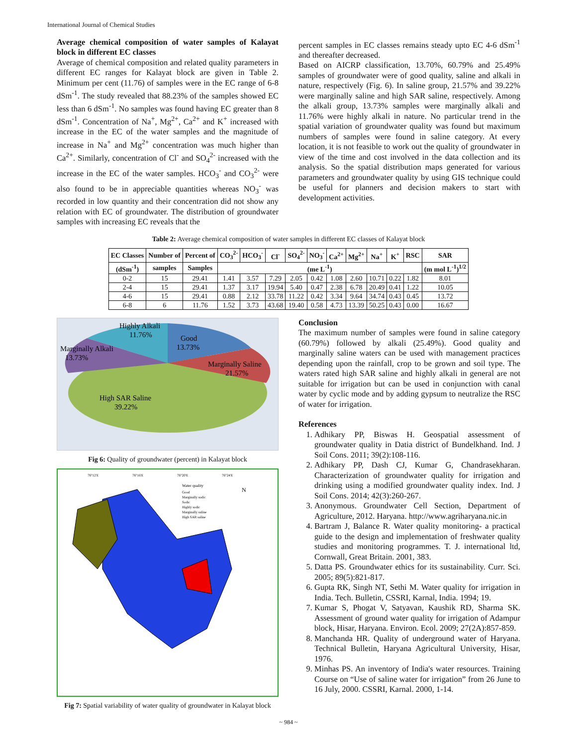International Journal of Chemical Studies
Average chemical composition of water samples of Kalayat block in different EC classes
Average of chemical composition and related quality parameters in different EC ranges for Kalayat block are given in Table 2. Minimum per cent (11.76) of samples were in the EC range of 6-8 dSm<sup>-1</sup>. The study revealed that 88.23% of the samples showed EC less than 6 dSm<sup>-1</sup>. No samples was found having EC greater than 8 dSm<sup>-1</sup>. Concentration of Na<sup>+</sup>, Mg<sup>2+</sup>, Ca<sup>2+</sup> and K<sup>+</sup> increased with increase in the EC of the water samples and the magnitude of increase in Na<sup>+</sup> and Mg<sup>2+</sup> concentration was much higher than Ca<sup>2+</sup>. Similarly, concentration of Cl<sup>-</sup> and SO<sub>4</sub><sup>2-</sup> increased with the increase in the EC of the water samples. HCO<sub>3</sub><sup>-</sup> and CO<sub>3</sub><sup>2-</sup> were also found to be in appreciable quantities whereas NO<sub>3</sub><sup>-</sup> was recorded in low quantity and their concentration did not show any relation with EC of groundwater. The distribution of groundwater samples with increasing EC reveals that the
percent samples in EC classes remains steady upto EC 4-6 dSm<sup>-1</sup> and thereafter decreased.
Based on AICRP classification, 13.70%, 60.79% and 25.49% samples of groundwater were of good quality, saline and alkali in nature, respectively (Fig. 6). In saline group, 21.57% and 39.22% were marginally saline and high SAR saline, respectively. Among the alkali group, 13.73% samples were marginally alkali and 11.76% were highly alkali in nature. No particular trend in the spatial variation of groundwater quality was found but maximum numbers of samples were found in saline category. At every location, it is not feasible to work out the quality of groundwater in view of the time and cost involved in the data collection and its analysis. So the spatial distribution maps generated for various parameters and groundwater quality by using GIS technique could be useful for planners and decision makers to start with development activities.
Table 2: Average chemical composition of water samples in different EC classes of Kalayat block
| EC Classes | Number of | Percent of | CO<sub>3</sub><sup>2-</sup> | HCO<sub>3</sub><sup>-</sup> | Cl<sup>-</sup> | SO<sub>4</sub><sup>2-</sup> | NO<sub>3</sub><sup>-</sup> | Ca<sup>2+</sup> | Mg<sup>2+</sup> | Na<sup>+</sup> | K<sup>+</sup> | RSC | SAR |
| --- | --- | --- | --- | --- | --- | --- | --- | --- | --- | --- | --- | --- | --- |
| (dSm<sup>-1</sup>) | samples | Samples | (me L<sup>-1</sup>) | | | | | | | | | | (m mol L<sup>-1</sup>)<sup>1/2</sup> |
| 0-2 | 15 | 29.41 | 1.41 | 3.57 | 7.29 | 2.05 | 0.42 | 1.08 | 2.60 | 10.71 | 0.22 | 1.82 | 8.01 |
| 2-4 | 15 | 29.41 | 1.37 | 3.17 | 19.94 | 5.40 | 0.47 | 2.38 | 6.78 | 20.49 | 0.41 | 1.22 | 10.05 |
| 4-6 | 15 | 29.41 | 0.88 | 2.12 | 33.78 | 11.22 | 0.42 | 3.34 | 9.64 | 34.74 | 0.43 | 0.45 | 13.72 |
| 6-8 | 6 | 11.76 | 1.52 | 3.73 | 43.68 | 19.40 | 0.58 | 4.73 | 13.39 | 50.25 | 0.43 | 0.00 | 16.67 |
Highly Alkali
11.76%
Good
13.73%
Marginally Alkali
13.73%
Marginally Saline
21.57%
High SAR Saline
39.22%
Fig 6: Quality of groundwater (percent) in Kalayat block
Water quality
Good
Marginally sodic
Sodic
Highly sodic
Marginally saline
High SAR saline
N
76°12'E
76°16'E
76°20'E
76°24'E
Fig 7: Spatial variability of water quality of groundwater in Kalayat block
Conclusion
The maximum number of samples were found in saline category (60.79%) followed by alkali (25.49%). Good quality and marginally saline waters can be used with management practices depending upon the rainfall, crop to be grown and soil type. The waters rated high SAR saline and highly alkali in general are not suitable for irrigation but can be used in conjunction with canal water by cyclic mode and by adding gypsum to neutralize the RSC of water for irrigation.
References
1. Adhikary PP, Biswas H. Geospatial assessment of groundwater quality in Datia district of Bundelkhand. Ind. J Soil Cons. 2011; 39(2):108-116.
2. Adhikary PP, Dash CJ, Kumar G, Chandrasekharan. Characterization of groundwater quality for irrigation and drinking using a modified groundwater quality index. Ind. J Soil Cons. 2014; 42(3):260-267.
3. Anonymous. Groundwater Cell Section, Department of Agriculture, 2012. Haryana. http://www.agriharyana.nic.in
4. Bartram J, Balance R. Water quality monitoring- a practical guide to the design and implementation of freshwater quality studies and monitoring programmes. T. J. international ltd, Cornwall, Great Britain. 2001, 383.
5. Datta PS. Groundwater ethics for its sustainability. Curr. Sci. 2005; 89(5):821-817.
6. Gupta RK, Singh NT, Sethi M. Water quality for irrigation in India. Tech. Bulletin, CSSRI, Karnal, India. 1994; 19.
7. Kumar S, Phogat V, Satyavan, Kaushik RD, Sharma SK. Assessment of ground water quality for irrigation of Adampur block, Hisar, Haryana. Environ. Ecol. 2009; 27(2A):857-859.
8. Manchanda HR. Quality of underground water of Haryana. Technical Bulletin, Haryana Agricultural University, Hisar, 1976.
9. Minhas PS. An inventory of India's water resources. Training Course on “Use of saline water for irrigation” from 26 June to 16 July, 2000. CSSRI, Karnal. 2000, 1-14.
~ 984 ~